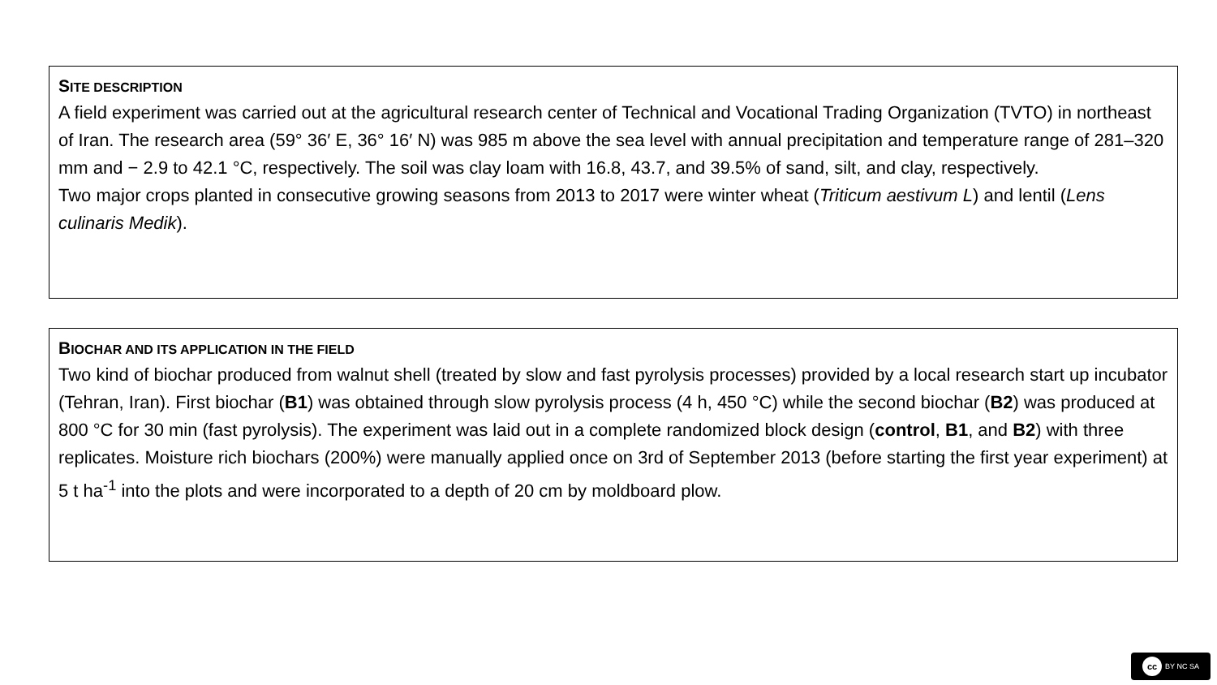SITE DESCRIPTION
A field experiment was carried out at the agricultural research center of Technical and Vocational Trading Organization (TVTO) in northeast of Iran. The research area (59° 36′ E, 36° 16′ N) was 985 m above the sea level with annual precipitation and temperature range of 281–320 mm and − 2.9 to 42.1 °C, respectively. The soil was clay loam with 16.8, 43.7, and 39.5% of sand, silt, and clay, respectively.
Two major crops planted in consecutive growing seasons from 2013 to 2017 were winter wheat (Triticum aestivum L) and lentil (Lens culinaris Medik).
BIOCHAR AND ITS APPLICATION IN THE FIELD
Two kind of biochar produced from walnut shell (treated by slow and fast pyrolysis processes) provided by a local research start up incubator (Tehran, Iran). First biochar (B1) was obtained through slow pyrolysis process (4 h, 450 °C) while the second biochar (B2) was produced at 800 °C for 30 min (fast pyrolysis). The experiment was laid out in a complete randomized block design (control, B1, and B2) with three replicates. Moisture rich biochars (200%) were manually applied once on 3rd of September 2013 (before starting the first year experiment) at 5 t ha<sup>-1</sup> into the plots and were incorporated to a depth of 20 cm by moldboard plow.
cc BY NC SA